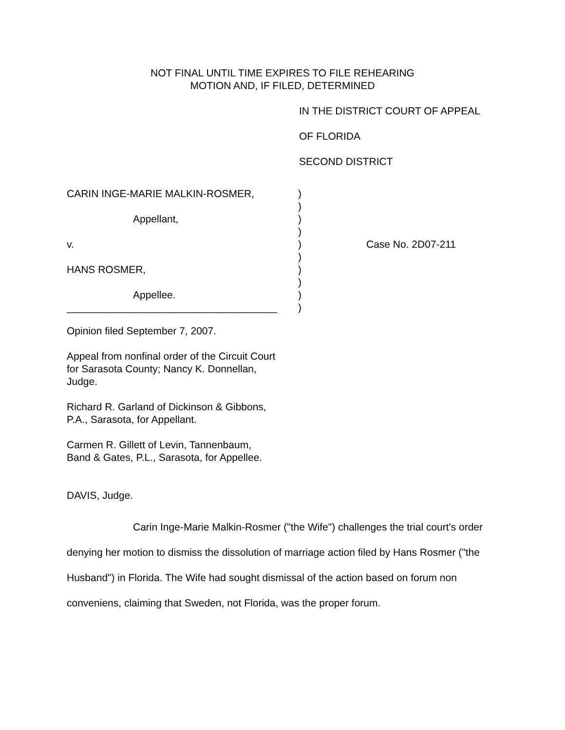NOT FINAL UNTIL TIME EXPIRES TO FILE REHEARING
MOTION AND, IF FILED, DETERMINED
IN THE DISTRICT COURT OF APPEAL
OF FLORIDA
SECOND DISTRICT
| CARIN INGE-MARIE MALKIN-ROSMER, | ) | |
| | ) | |
| Appellant, | ) | |
| | ) | |
| v. | ) | Case No. 2D07-211 |
| | ) | |
| HANS ROSMER, | ) | |
| | ) | |
| Appellee. | ) | |
| _____________________________________ | ) | |
Opinion filed September 7, 2007.
Appeal from nonfinal order of the Circuit Court
for Sarasota County; Nancy K. Donnellan,
Judge.
Richard R. Garland of Dickinson & Gibbons,
P.A., Sarasota, for Appellant.
Carmen R. Gillett of Levin, Tannenbaum,
Band & Gates, P.L., Sarasota, for Appellee.
DAVIS, Judge.
Carin Inge-Marie Malkin-Rosmer ("the Wife") challenges the trial court's order denying her motion to dismiss the dissolution of marriage action filed by Hans Rosmer ("the Husband") in Florida. The Wife had sought dismissal of the action based on forum non conveniens, claiming that Sweden, not Florida, was the proper forum.